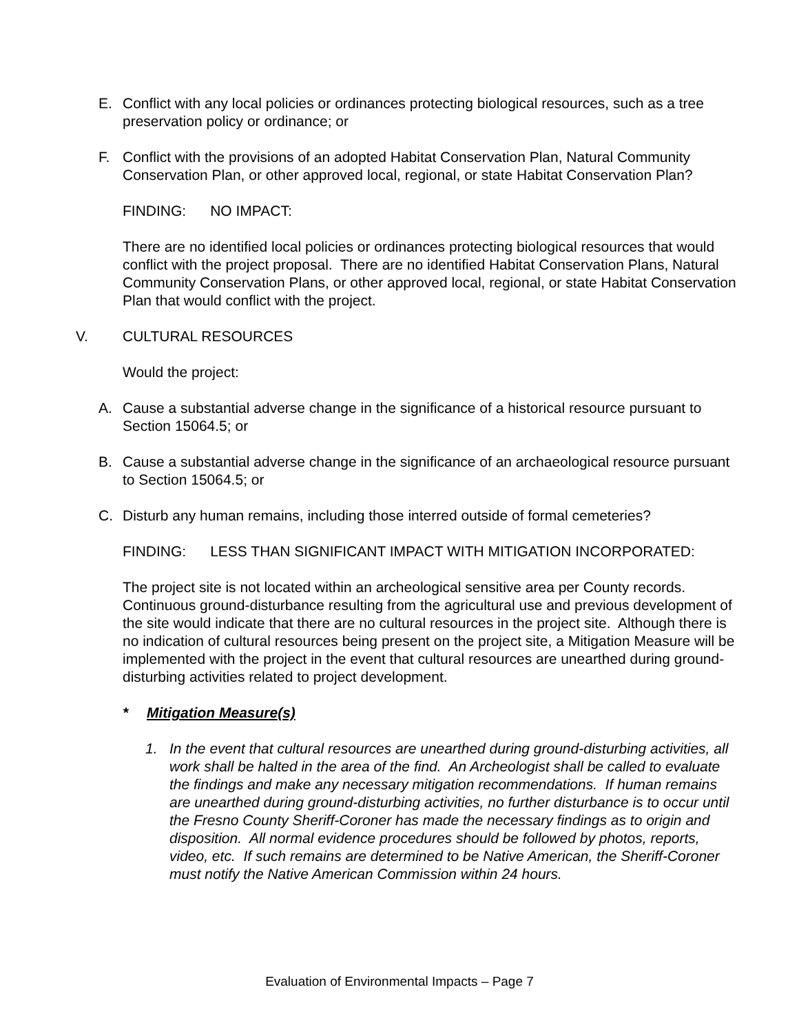E. Conflict with any local policies or ordinances protecting biological resources, such as a tree preservation policy or ordinance; or
F. Conflict with the provisions of an adopted Habitat Conservation Plan, Natural Community Conservation Plan, or other approved local, regional, or state Habitat Conservation Plan?
FINDING: NO IMPACT:
There are no identified local policies or ordinances protecting biological resources that would conflict with the project proposal. There are no identified Habitat Conservation Plans, Natural Community Conservation Plans, or other approved local, regional, or state Habitat Conservation Plan that would conflict with the project.
V. CULTURAL RESOURCES
Would the project:
A. Cause a substantial adverse change in the significance of a historical resource pursuant to Section 15064.5; or
B. Cause a substantial adverse change in the significance of an archaeological resource pursuant to Section 15064.5; or
C. Disturb any human remains, including those interred outside of formal cemeteries?
FINDING: LESS THAN SIGNIFICANT IMPACT WITH MITIGATION INCORPORATED:
The project site is not located within an archeological sensitive area per County records. Continuous ground-disturbance resulting from the agricultural use and previous development of the site would indicate that there are no cultural resources in the project site. Although there is no indication of cultural resources being present on the project site, a Mitigation Measure will be implemented with the project in the event that cultural resources are unearthed during ground-disturbing activities related to project development.
* Mitigation Measure(s)
1. In the event that cultural resources are unearthed during ground-disturbing activities, all work shall be halted in the area of the find. An Archeologist shall be called to evaluate the findings and make any necessary mitigation recommendations. If human remains are unearthed during ground-disturbing activities, no further disturbance is to occur until the Fresno County Sheriff-Coroner has made the necessary findings as to origin and disposition. All normal evidence procedures should be followed by photos, reports, video, etc. If such remains are determined to be Native American, the Sheriff-Coroner must notify the Native American Commission within 24 hours.
Evaluation of Environmental Impacts – Page 7